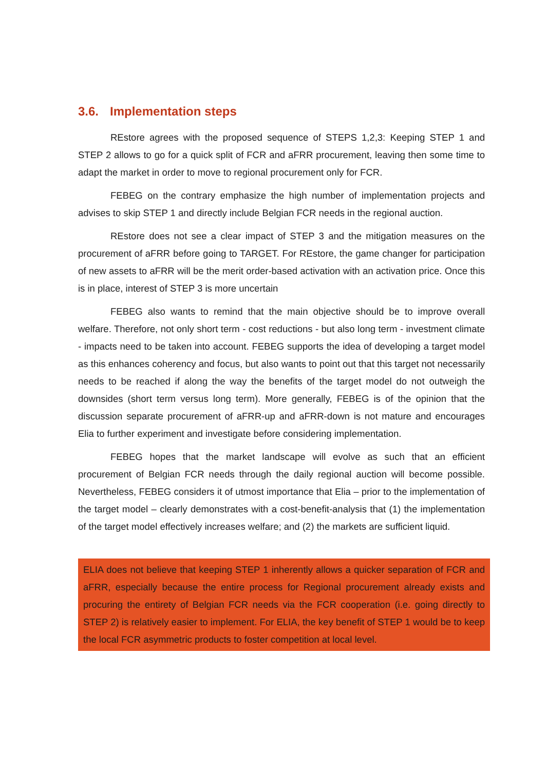3.6. Implementation steps
REstore agrees with the proposed sequence of STEPS 1,2,3: Keeping STEP 1 and STEP 2 allows to go for a quick split of FCR and aFRR procurement, leaving then some time to adapt the market in order to move to regional procurement only for FCR.
FEBEG on the contrary emphasize the high number of implementation projects and advises to skip STEP 1 and directly include Belgian FCR needs in the regional auction.
REstore does not see a clear impact of STEP 3 and the mitigation measures on the procurement of aFRR before going to TARGET. For REstore, the game changer for participation of new assets to aFRR will be the merit order-based activation with an activation price. Once this is in place, interest of STEP 3 is more uncertain
FEBEG also wants to remind that the main objective should be to improve overall welfare. Therefore, not only short term - cost reductions - but also long term - investment climate - impacts need to be taken into account. FEBEG supports the idea of developing a target model as this enhances coherency and focus, but also wants to point out that this target not necessarily needs to be reached if along the way the benefits of the target model do not outweigh the downsides (short term versus long term). More generally, FEBEG is of the opinion that the discussion separate procurement of aFRR-up and aFRR-down is not mature and encourages Elia to further experiment and investigate before considering implementation.
FEBEG hopes that the market landscape will evolve as such that an efficient procurement of Belgian FCR needs through the daily regional auction will become possible. Nevertheless, FEBEG considers it of utmost importance that Elia – prior to the implementation of the target model – clearly demonstrates with a cost-benefit-analysis that (1) the implementation of the target model effectively increases welfare; and (2) the markets are sufficient liquid.
ELIA does not believe that keeping STEP 1 inherently allows a quicker separation of FCR and aFRR, especially because the entire process for Regional procurement already exists and procuring the entirety of Belgian FCR needs via the FCR cooperation (i.e. going directly to STEP 2) is relatively easier to implement. For ELIA, the key benefit of STEP 1 would be to keep the local FCR asymmetric products to foster competition at local level.